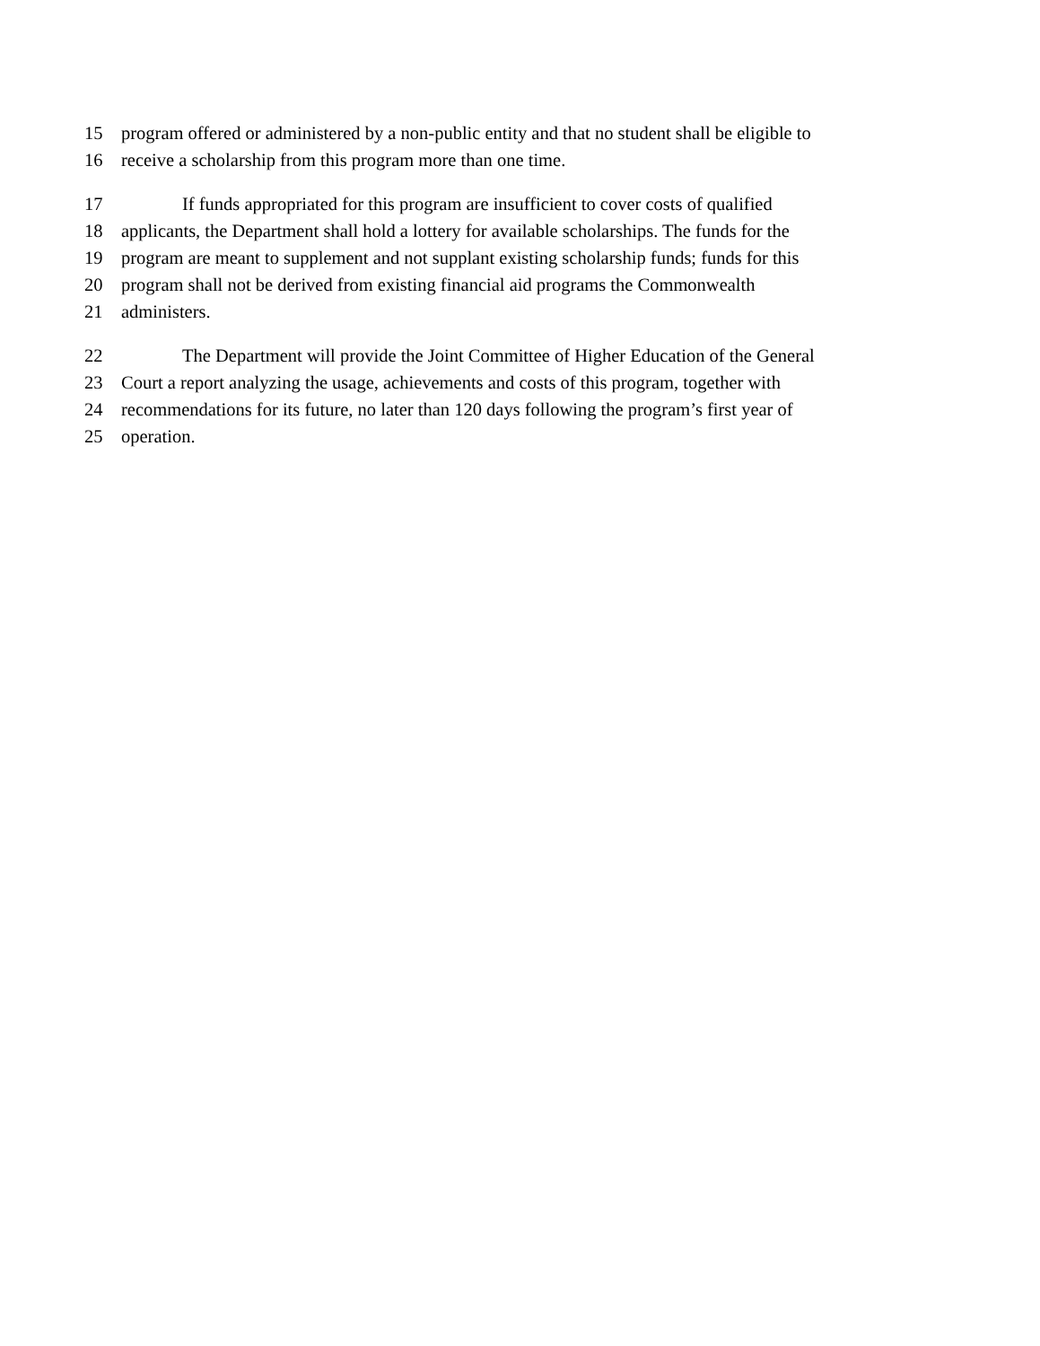15 program offered or administered by a non-public entity and that no student shall be eligible to
16 receive a scholarship from this program more than one time.
17 If funds appropriated for this program are insufficient to cover costs of qualified
18 applicants, the Department shall hold a lottery for available scholarships. The funds for the
19 program are meant to supplement and not supplant existing scholarship funds; funds for this
20 program shall not be derived from existing financial aid programs the Commonwealth
21 administers.
22 The Department will provide the Joint Committee of Higher Education of the General
23 Court a report analyzing the usage, achievements and costs of this program, together with
24 recommendations for its future, no later than 120 days following the program’s first year of
25 operation.